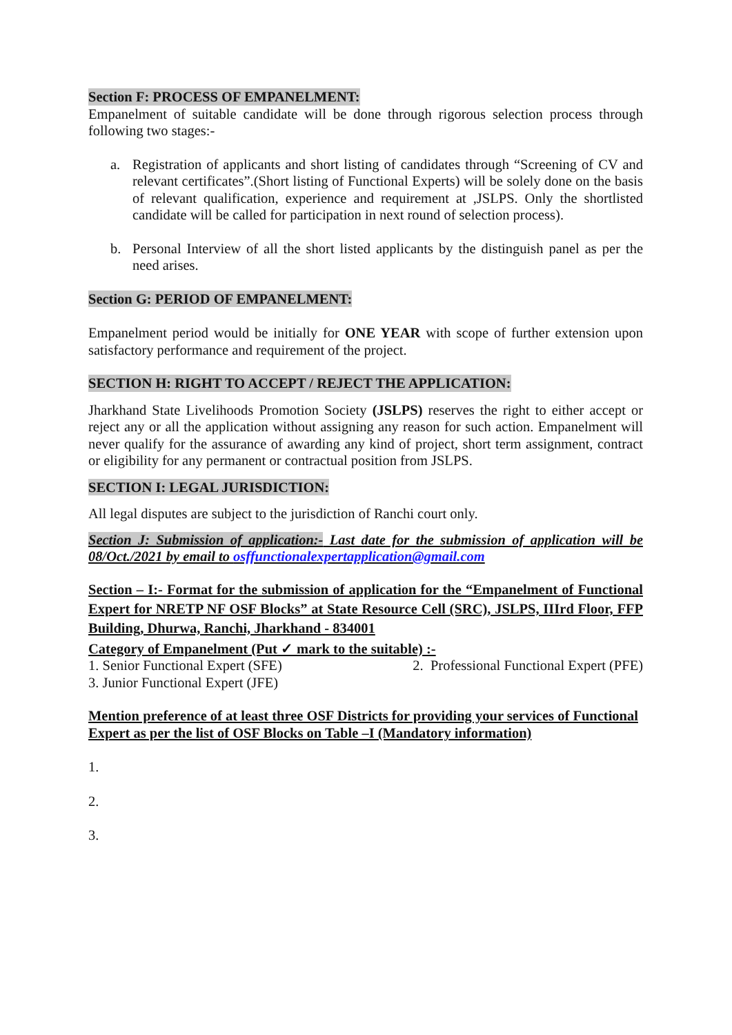Section F: PROCESS OF EMPANELMENT:
Empanelment of suitable candidate will be done through rigorous selection process through following two stages:-
a. Registration of applicants and short listing of candidates through “Screening of CV and relevant certificates”.(Short listing of Functional Experts) will be solely done on the basis of relevant qualification, experience and requirement at ,JSLPS. Only the shortlisted candidate will be called for participation in next round of selection process).
b. Personal Interview of all the short listed applicants by the distinguish panel as per the need arises.
Section G: PERIOD OF EMPANELMENT:
Empanelment period would be initially for ONE YEAR with scope of further extension upon satisfactory performance and requirement of the project.
SECTION H: RIGHT TO ACCEPT / REJECT THE APPLICATION:
Jharkhand State Livelihoods Promotion Society (JSLPS) reserves the right to either accept or reject any or all the application without assigning any reason for such action. Empanelment will never qualify for the assurance of awarding any kind of project, short term assignment, contract or eligibility for any permanent or contractual position from JSLPS.
SECTION I: LEGAL JURISDICTION:
All legal disputes are subject to the jurisdiction of Ranchi court only.
Section J: Submission of application:- Last date for the submission of application will be 08/Oct./2021 by email to osffunctionalexpertapplication@gmail.com
Section – I:- Format for the submission of application for the “Empanelment of Functional Expert for NRETP NF OSF Blocks” at State Resource Cell (SRC), JSLPS, IIIrd Floor, FFP Building, Dhurwa, Ranchi, Jharkhand - 834001
Category of Empanelment (Put ✓ mark to the suitable) :-
1. Senior Functional Expert (SFE) 2. Professional Functional Expert (PFE)
3. Junior Functional Expert (JFE)
Mention preference of at least three OSF Districts for providing your services of Functional Expert as per the list of OSF Blocks on Table –I (Mandatory information)
1.
2.
3.